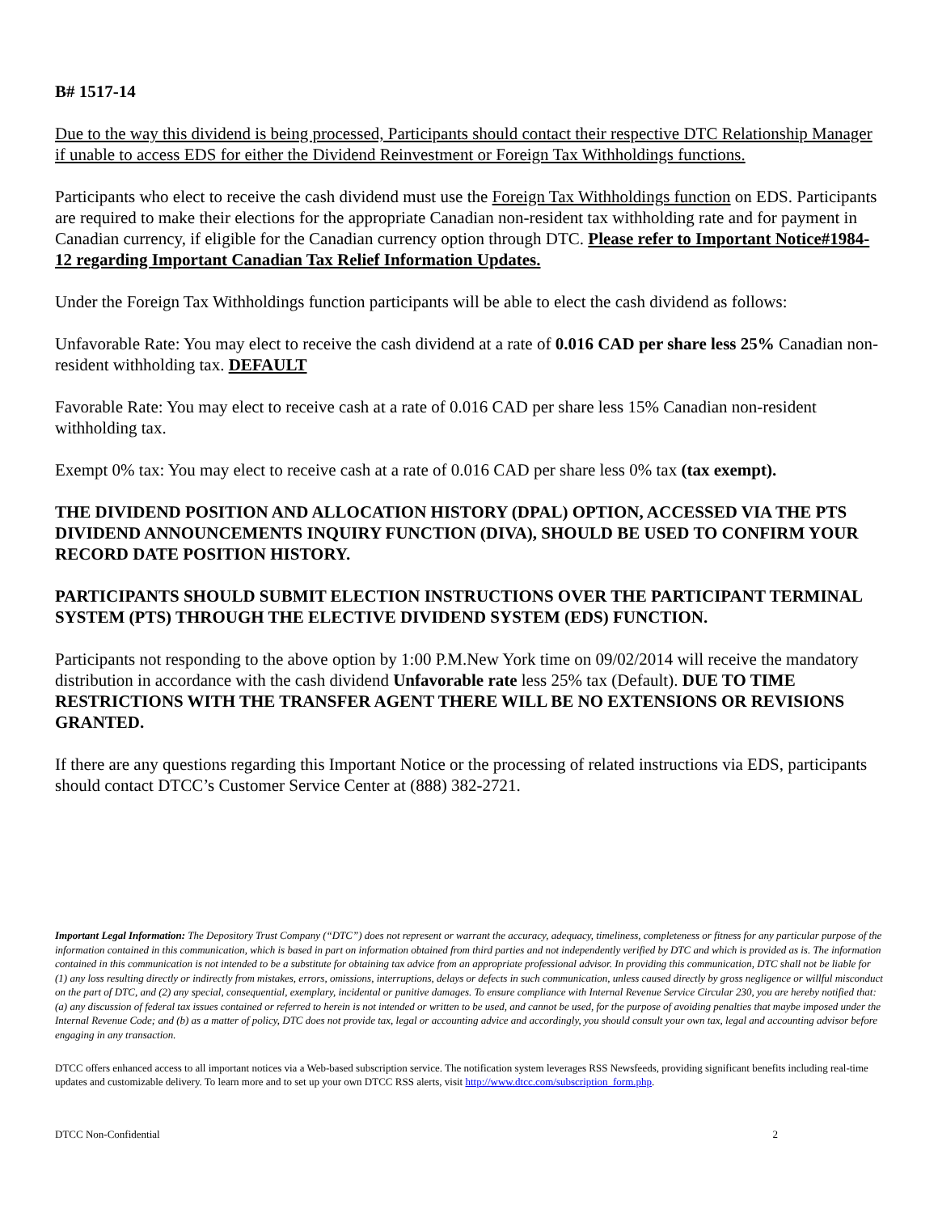B# 1517-14
Due to the way this dividend is being processed, Participants should contact their respective DTC Relationship Manager if unable to access EDS for either the Dividend Reinvestment or Foreign Tax Withholdings functions.
Participants who elect to receive the cash dividend must use the Foreign Tax Withholdings function on EDS. Participants are required to make their elections for the appropriate Canadian non-resident tax withholding rate and for payment in Canadian currency, if eligible for the Canadian currency option through DTC. Please refer to Important Notice#1984-12 regarding Important Canadian Tax Relief Information Updates.
Under the Foreign Tax Withholdings function participants will be able to elect the cash dividend as follows:
Unfavorable Rate: You may elect to receive the cash dividend at a rate of 0.016 CAD per share less 25% Canadian non-resident withholding tax. DEFAULT
Favorable Rate: You may elect to receive cash at a rate of 0.016 CAD per share less 15% Canadian non-resident withholding tax.
Exempt 0% tax: You may elect to receive cash at a rate of 0.016 CAD per share less 0% tax (tax exempt).
THE DIVIDEND POSITION AND ALLOCATION HISTORY (DPAL) OPTION, ACCESSED VIA THE PTS DIVIDEND ANNOUNCEMENTS INQUIRY FUNCTION (DIVA), SHOULD BE USED TO CONFIRM YOUR RECORD DATE POSITION HISTORY.
PARTICIPANTS SHOULD SUBMIT ELECTION INSTRUCTIONS OVER THE PARTICIPANT TERMINAL SYSTEM (PTS) THROUGH THE ELECTIVE DIVIDEND SYSTEM (EDS) FUNCTION.
Participants not responding to the above option by 1:00 P.M.New York time on 09/02/2014 will receive the mandatory distribution in accordance with the cash dividend Unfavorable rate less 25% tax (Default). DUE TO TIME RESTRICTIONS WITH THE TRANSFER AGENT THERE WILL BE NO EXTENSIONS OR REVISIONS GRANTED.
If there are any questions regarding this Important Notice or the processing of related instructions via EDS, participants should contact DTCC’s Customer Service Center at (888) 382-2721.
Important Legal Information: The Depository Trust Company (“DTC”) does not represent or warrant the accuracy, adequacy, timeliness, completeness or fitness for any particular purpose of the information contained in this communication, which is based in part on information obtained from third parties and not independently verified by DTC and which is provided as is. The information contained in this communication is not intended to be a substitute for obtaining tax advice from an appropriate professional advisor. In providing this communication, DTC shall not be liable for (1) any loss resulting directly or indirectly from mistakes, errors, omissions, interruptions, delays or defects in such communication, unless caused directly by gross negligence or willful misconduct on the part of DTC, and (2) any special, consequential, exemplary, incidental or punitive damages. To ensure compliance with Internal Revenue Service Circular 230, you are hereby notified that: (a) any discussion of federal tax issues contained or referred to herein is not intended or written to be used, and cannot be used, for the purpose of avoiding penalties that maybe imposed under the Internal Revenue Code; and (b) as a matter of policy, DTC does not provide tax, legal or accounting advice and accordingly, you should consult your own tax, legal and accounting advisor before engaging in any transaction.
DTCC offers enhanced access to all important notices via a Web-based subscription service. The notification system leverages RSS Newsfeeds, providing significant benefits including real-time updates and customizable delivery. To learn more and to set up your own DTCC RSS alerts, visit http://www.dtcc.com/subscription_form.php.
DTCC Non-Confidential 2